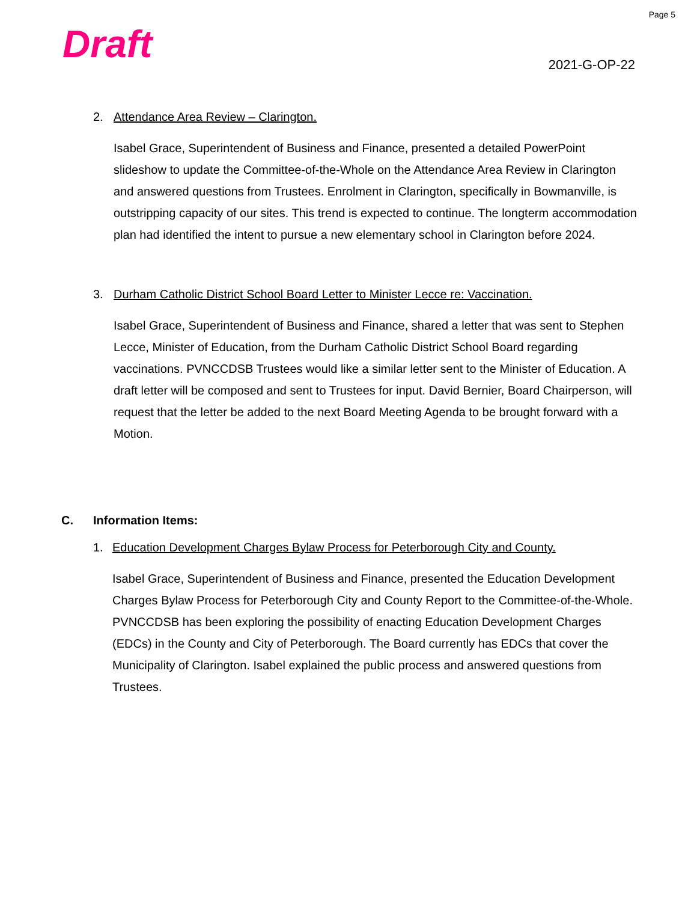Page 5
Draft 2021-G-OP-22
2. Attendance Area Review – Clarington.
Isabel Grace, Superintendent of Business and Finance, presented a detailed PowerPoint slideshow to update the Committee-of-the-Whole on the Attendance Area Review in Clarington and answered questions from Trustees. Enrolment in Clarington, specifically in Bowmanville, is outstripping capacity of our sites. This trend is expected to continue. The longterm accommodation plan had identified the intent to pursue a new elementary school in Clarington before 2024.
3. Durham Catholic District School Board Letter to Minister Lecce re: Vaccination.
Isabel Grace, Superintendent of Business and Finance, shared a letter that was sent to Stephen Lecce, Minister of Education, from the Durham Catholic District School Board regarding vaccinations. PVNCCDSB Trustees would like a similar letter sent to the Minister of Education. A draft letter will be composed and sent to Trustees for input. David Bernier, Board Chairperson, will request that the letter be added to the next Board Meeting Agenda to be brought forward with a Motion.
C. Information Items:
1. Education Development Charges Bylaw Process for Peterborough City and County.
Isabel Grace, Superintendent of Business and Finance, presented the Education Development Charges Bylaw Process for Peterborough City and County Report to the Committee-of-the-Whole. PVNCCDSB has been exploring the possibility of enacting Education Development Charges (EDCs) in the County and City of Peterborough. The Board currently has EDCs that cover the Municipality of Clarington. Isabel explained the public process and answered questions from Trustees.